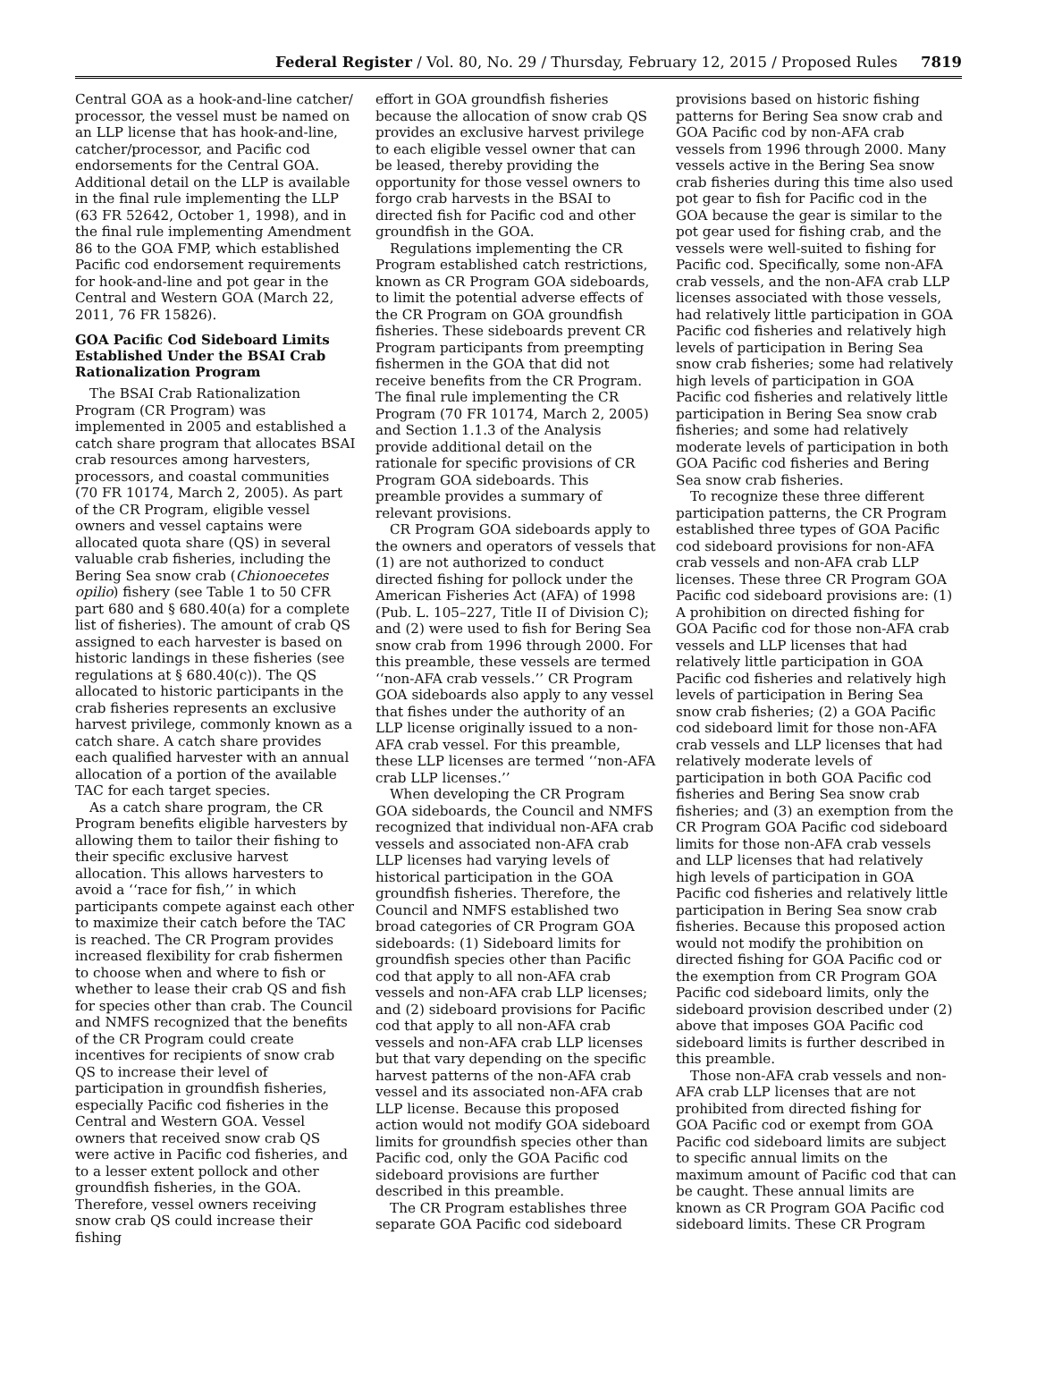Federal Register / Vol. 80, No. 29 / Thursday, February 12, 2015 / Proposed Rules 7819
Central GOA as a hook-and-line catcher/ processor, the vessel must be named on an LLP license that has hook-and-line, catcher/processor, and Pacific cod endorsements for the Central GOA. Additional detail on the LLP is available in the final rule implementing the LLP (63 FR 52642, October 1, 1998), and in the final rule implementing Amendment 86 to the GOA FMP, which established Pacific cod endorsement requirements for hook-and-line and pot gear in the Central and Western GOA (March 22, 2011, 76 FR 15826).
GOA Pacific Cod Sideboard Limits Established Under the BSAI Crab Rationalization Program
The BSAI Crab Rationalization Program (CR Program) was implemented in 2005 and established a catch share program that allocates BSAI crab resources among harvesters, processors, and coastal communities (70 FR 10174, March 2, 2005). As part of the CR Program, eligible vessel owners and vessel captains were allocated quota share (QS) in several valuable crab fisheries, including the Bering Sea snow crab (Chionoecetes opilio) fishery (see Table 1 to 50 CFR part 680 and § 680.40(a) for a complete list of fisheries). The amount of crab QS assigned to each harvester is based on historic landings in these fisheries (see regulations at § 680.40(c)). The QS allocated to historic participants in the crab fisheries represents an exclusive harvest privilege, commonly known as a catch share. A catch share provides each qualified harvester with an annual allocation of a portion of the available TAC for each target species.
As a catch share program, the CR Program benefits eligible harvesters by allowing them to tailor their fishing to their specific exclusive harvest allocation. This allows harvesters to avoid a ‘‘race for fish,’’ in which participants compete against each other to maximize their catch before the TAC is reached. The CR Program provides increased flexibility for crab fishermen to choose when and where to fish or whether to lease their crab QS and fish for species other than crab. The Council and NMFS recognized that the benefits of the CR Program could create incentives for recipients of snow crab QS to increase their level of participation in groundfish fisheries, especially Pacific cod fisheries in the Central and Western GOA. Vessel owners that received snow crab QS were active in Pacific cod fisheries, and to a lesser extent pollock and other groundfish fisheries, in the GOA. Therefore, vessel owners receiving snow crab QS could increase their fishing
effort in GOA groundfish fisheries because the allocation of snow crab QS provides an exclusive harvest privilege to each eligible vessel owner that can be leased, thereby providing the opportunity for those vessel owners to forgo crab harvests in the BSAI to directed fish for Pacific cod and other groundfish in the GOA.
Regulations implementing the CR Program established catch restrictions, known as CR Program GOA sideboards, to limit the potential adverse effects of the CR Program on GOA groundfish fisheries. These sideboards prevent CR Program participants from preempting fishermen in the GOA that did not receive benefits from the CR Program. The final rule implementing the CR Program (70 FR 10174, March 2, 2005) and Section 1.1.3 of the Analysis provide additional detail on the rationale for specific provisions of CR Program GOA sideboards. This preamble provides a summary of relevant provisions.
CR Program GOA sideboards apply to the owners and operators of vessels that (1) are not authorized to conduct directed fishing for pollock under the American Fisheries Act (AFA) of 1998 (Pub. L. 105–227, Title II of Division C); and (2) were used to fish for Bering Sea snow crab from 1996 through 2000. For this preamble, these vessels are termed ‘‘non-AFA crab vessels.’’ CR Program GOA sideboards also apply to any vessel that fishes under the authority of an LLP license originally issued to a non-AFA crab vessel. For this preamble, these LLP licenses are termed ‘‘non-AFA crab LLP licenses.’’
When developing the CR Program GOA sideboards, the Council and NMFS recognized that individual non-AFA crab vessels and associated non-AFA crab LLP licenses had varying levels of historical participation in the GOA groundfish fisheries. Therefore, the Council and NMFS established two broad categories of CR Program GOA sideboards: (1) Sideboard limits for groundfish species other than Pacific cod that apply to all non-AFA crab vessels and non-AFA crab LLP licenses; and (2) sideboard provisions for Pacific cod that apply to all non-AFA crab vessels and non-AFA crab LLP licenses but that vary depending on the specific harvest patterns of the non-AFA crab vessel and its associated non-AFA crab LLP license. Because this proposed action would not modify GOA sideboard limits for groundfish species other than Pacific cod, only the GOA Pacific cod sideboard provisions are further described in this preamble.
The CR Program establishes three separate GOA Pacific cod sideboard
provisions based on historic fishing patterns for Bering Sea snow crab and GOA Pacific cod by non-AFA crab vessels from 1996 through 2000. Many vessels active in the Bering Sea snow crab fisheries during this time also used pot gear to fish for Pacific cod in the GOA because the gear is similar to the pot gear used for fishing crab, and the vessels were well-suited to fishing for Pacific cod. Specifically, some non-AFA crab vessels, and the non-AFA crab LLP licenses associated with those vessels, had relatively little participation in GOA Pacific cod fisheries and relatively high levels of participation in Bering Sea snow crab fisheries; some had relatively high levels of participation in GOA Pacific cod fisheries and relatively little participation in Bering Sea snow crab fisheries; and some had relatively moderate levels of participation in both GOA Pacific cod fisheries and Bering Sea snow crab fisheries.
To recognize these three different participation patterns, the CR Program established three types of GOA Pacific cod sideboard provisions for non-AFA crab vessels and non-AFA crab LLP licenses. These three CR Program GOA Pacific cod sideboard provisions are: (1) A prohibition on directed fishing for GOA Pacific cod for those non-AFA crab vessels and LLP licenses that had relatively little participation in GOA Pacific cod fisheries and relatively high levels of participation in Bering Sea snow crab fisheries; (2) a GOA Pacific cod sideboard limit for those non-AFA crab vessels and LLP licenses that had relatively moderate levels of participation in both GOA Pacific cod fisheries and Bering Sea snow crab fisheries; and (3) an exemption from the CR Program GOA Pacific cod sideboard limits for those non-AFA crab vessels and LLP licenses that had relatively high levels of participation in GOA Pacific cod fisheries and relatively little participation in Bering Sea snow crab fisheries. Because this proposed action would not modify the prohibition on directed fishing for GOA Pacific cod or the exemption from CR Program GOA Pacific cod sideboard limits, only the sideboard provision described under (2) above that imposes GOA Pacific cod sideboard limits is further described in this preamble.
Those non-AFA crab vessels and non-AFA crab LLP licenses that are not prohibited from directed fishing for GOA Pacific cod or exempt from GOA Pacific cod sideboard limits are subject to specific annual limits on the maximum amount of Pacific cod that can be caught. These annual limits are known as CR Program GOA Pacific cod sideboard limits. These CR Program